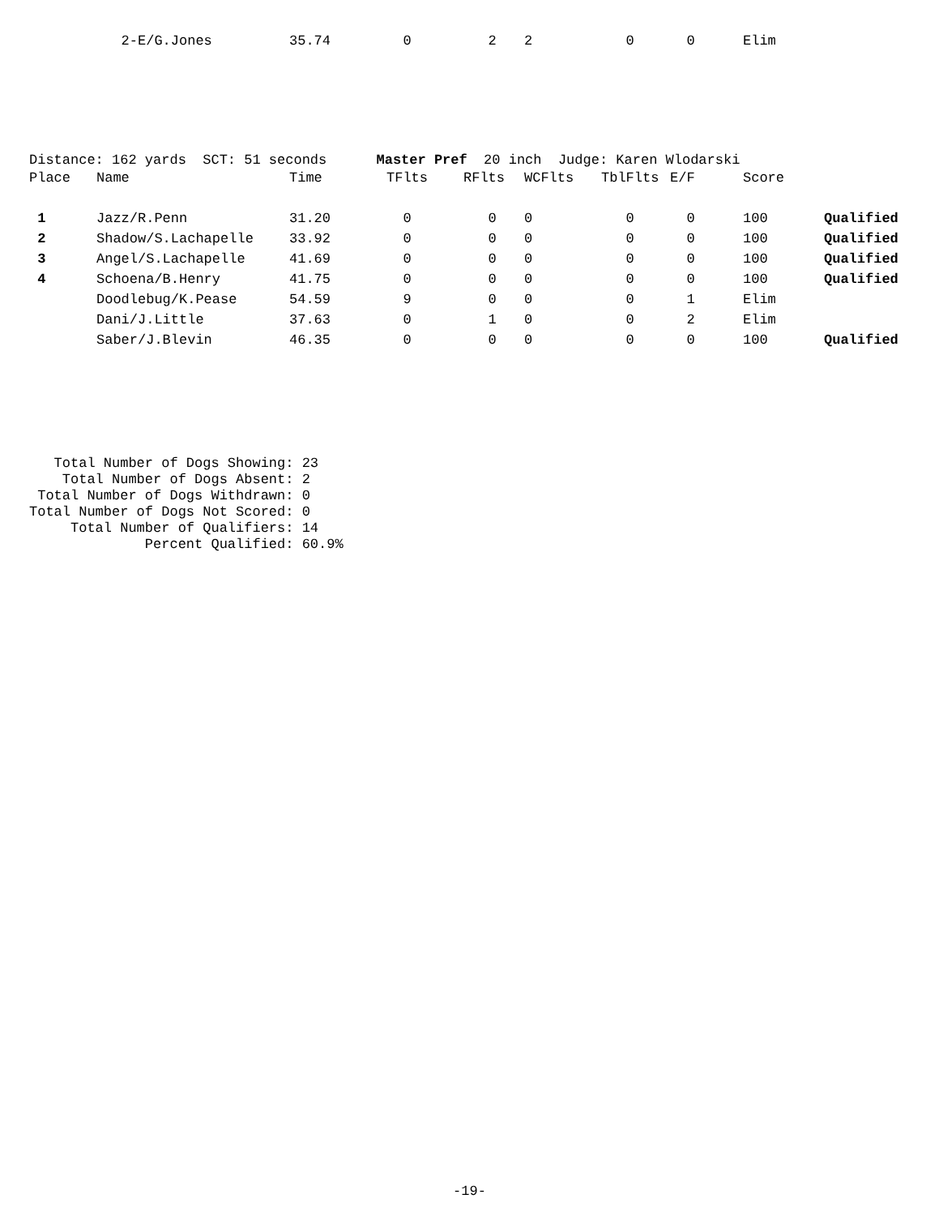| | 2-E/G.Jones | 35.74 | 0 | 2 | 2 | 0 | 0 | Elim | |
Distance: 162 yards SCT: 51 seconds Master Pref 20 inch Judge: Karen Wlodarski
| Place | Name | Time | TFlts | RFlts | WCFlts | TblFlts | E/F | Score | |
| --- | --- | --- | --- | --- | --- | --- | --- | --- | --- |
| 1 | Jazz/R.Penn | 31.20 | 0 | 0 | 0 | 0 | 0 | 100 | Qualified |
| 2 | Shadow/S.Lachapelle | 33.92 | 0 | 0 | 0 | 0 | 0 | 100 | Qualified |
| 3 | Angel/S.Lachapelle | 41.69 | 0 | 0 | 0 | 0 | 0 | 100 | Qualified |
| 4 | Schoena/B.Henry | 41.75 | 0 | 0 | 0 | 0 | 0 | 100 | Qualified |
| | Doodlebug/K.Pease | 54.59 | 9 | 0 | 0 | 0 | 1 | Elim | |
| | Dani/J.Little | 37.63 | 0 | 1 | 0 | 0 | 2 | Elim | |
| | Saber/J.Blevin | 46.35 | 0 | 0 | 0 | 0 | 0 | 100 | Qualified |
Total Number of Dogs Showing: 23 Total Number of Dogs Absent: 2 Total Number of Dogs Withdrawn: 0 Total Number of Dogs Not Scored: 0 Total Number of Qualifiers: 14 Percent Qualified: 60.9%
-19-